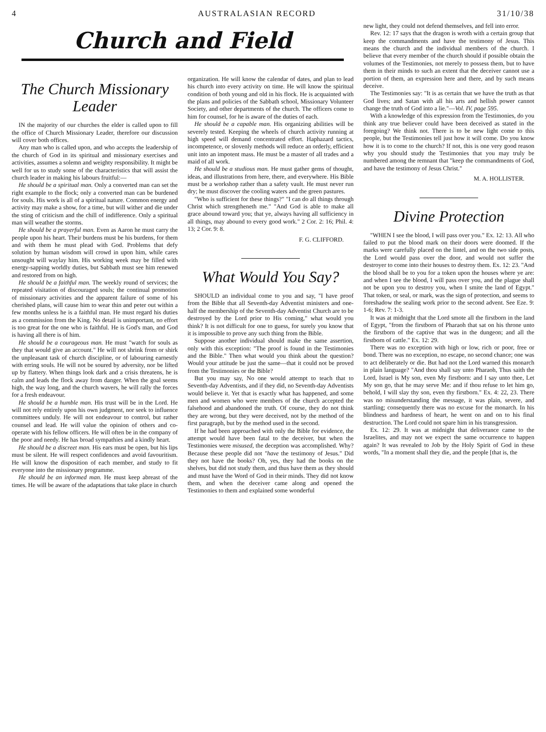4 AUSTRALASIAN RECORD 31/10/38
Church and Field
The Church Missionary Leader
IN the majority of our churches the elder is called upon to fill the office of Church Missionary Leader, therefore our discussion will cover both offices.
Any man who is called upon, and who accepts the leadership of the church of God in its spiritual and missionary exercises and activities, assumes a solemn and weighty responsibility. It might be well for us to study some of the characteristics that will assist the church leader in making his labours fruitful:—
He should be a spiritual man. Only a converted man can set the right example to the flock; only a converted man can be burdened for souls. His work is all of a spiritual nature. Common energy and activity may make a show, for a time, but will wither and die under the sting of criticism and the chill of indifference. Only a spiritual man will weather the storms.
He should be a prayerful man. Even as Aaron he must carry the people upon his heart. Their burdens must be his burdens, for them and with them he must plead with God. Problems that defy solution by human wisdom will crowd in upon him, while cares unsought will waylay him. His working week may be filled with energy-sapping worldly duties, but Sabbath must see him renewed and restored from on high.
He should be a faithful man. The weekly round of services; the repeated visitation of discouraged souls; the continual promotion of missionary activities and the apparent failure of some of his cherished plans, will cause him to wear thin and peter out within a few months unless he is a faithful man. He must regard his duties as a commission from the King. No detail is unimportant, no effort is too great for the one who is faithful. He is God's man, and God is having all there is of him.
He should be a courageous man. He must "watch for souls as they that would give an account." He will not shrink from or shirk the unpleasant task of church discipline, or of labouring earnestly with erring souls. He will not be soured by adversity, nor be lifted up by flattery. When things look dark and a crisis threatens, he is calm and leads the flock away from danger. When the goal seems high, the way long, and the church wavers, he will rally the forces for a fresh endeavour.
He should be a humble man. His trust will be in the Lord. He will not rely entirely upon his own judgment, nor seek to influence committees unduly. He will not endeavour to control, but rather counsel and lead. He will value the opinion of others and co-operate with his fellow officers. He will often be in the company of the poor and needy. He has broad sympathies and a kindly heart.
He should be a discreet man. His ears must be open, but his lips must be silent. He will respect confidences and avoid favouritism. He will know the disposition of each member, and study to fit everyone into the missionary programme.
He should be an informed man. He must keep abreast of the times. He will be aware of the adaptations that take place in church
organization. He will know the calendar of dates, and plan to lead his church into every activity on time. He will know the spiritual condition of both young and old in his flock. He is acquainted with the plans and policies of the Sabbath school, Missionary Volunteer Society, and other departments of the church. The officers come to him for counsel, for he is aware of the duties of each.
He should be a capable man. His organizing abilities will be severely tested. Keeping the wheels of church activity running at high speed will demand concentrated effort. Haphazard tactics, incompetence, or slovenly methods will reduce an orderly, efficient unit into an impotent mass. He must be a master of all trades and a maid of all work.
He should be a studious man. He must gather gems of thought, ideas, and illustrations from here, there, and everywhere. His Bible must be a workshop rather than a safety vault. He must never run dry; he must discover the cooling waters and the green pastures.
"Who is sufficient for these things?" "I can do all things through Christ which strengtheneth me." "And God is able to make all grace abound toward you; that ye, always having all sufficiency in all things, may abound to every good work." 2 Cor. 2: 16; Phil. 4: 13; 2 Cor. 9: 8.
F. G. CLIFFORD.
What Would You Say?
SHOULD an individual come to you and say, "I have proof from the Bible that all Seventh-day Adventist ministers and one-half the membership of the Seventh-day Adventist Church are to be destroyed by the Lord prior to His coming," what would you think? It is not difficult for one to guess, for surely you know that it is impossible to prove any such thing from the Bible.
Suppose another individual should make the same assertion, only with this exception: "The proof is found in the Testimonies and the Bible." Then what would you think about the question? Would your attitude be just the same—that it could not be proved from the Testimonies or the Bible?
But you may say, No one would attempt to teach that to Seventh-day Adventists, and if they did, no Seventh-day Adventists would believe it. Yet that is exactly what has happened, and some men and women who were members of the church accepted the falsehood and abandoned the truth. Of course, they do not think they are wrong, but they were deceived, not by the method of the first paragraph, but by the method used in the second.
If he had been approached with only the Bible for evidence, the attempt would have been fatal to the deceiver, but when the Testimonies were misused, the deception was accomplished. Why? Because these people did not "have the testimony of Jesus." Did they not have the books? Oh, yes, they had the books on the shelves, but did not study them, and thus have them as they should and must have the Word of God in their minds. They did not know them, and when the deceiver came along and opened the Testimonies to them and explained some wonderful
new light, they could not defend themselves, and fell into error.
Rev. 12: 17 says that the dragon is wroth with a certain group that keep the commandments and have the testimony of Jesus. This means the church and the individual members of the church. I believe that every member of the church should if possible obtain the volumes of the Testimonies, not merely to possess them, but to have them in their minds to such an extent that the deceiver cannot use a portion of them, an expression here and there, and by such means deceive.
The Testimonies say: "It is as certain that we have the truth as that God lives; and Satan with all his arts and hellish power cannot change the truth of God into a lie."—Vol. IV, page 595.
With a knowledge of this expression from the Testimonies, do you think any true believer could have been deceived as stated in the foregoing? We think not. There is to be new light come to this people, but the Testimonies tell just how it will come. Do you know how it is to come to the church? If not, this is one very good reason why you should study the Testimonies that you may truly be numbered among the remnant that "keep the commandments of God, and have the testimony of Jesus Christ."
M. A. HOLLISTER.
Divine Protection
"WHEN I see the blood, I will pass over you." Ex. 12: 13. All who failed to put the blood mark on their doors were doomed. If the marks were carefully placed on the lintel, and on the two side posts, the Lord would pass over the door, and would not suffer the destroyer to come into their houses to destroy them. Ex. 12: 23. "And the blood shall be to you for a token upon the houses where ye are: and when I see the blood, I will pass over you, and the plague shall not be upon you to destroy you, when I smite the land of Egypt." That token, or seal, or mark, was the sign of protection, and seems to foreshadow the sealing work prior to the second advent. See Eze. 9: 1-6; Rev. 7: 1-3.
It was at midnight that the Lord smote all the firstborn in the land of Egypt, "from the firstborn of Pharaoh that sat on his throne unto the firstborn of the captive that was in the dungeon; and all the firstborn of cattle." Ex. 12: 29.
There was no exception with high or low, rich or poor, free or bond. There was no exception, no escape, no second chance; one was to act deliberately or die. But had not the Lord warned this monarch in plain language? "And thou shall say unto Pharaoh, Thus saith the Lord, Israel is My son, even My firstborn: and I say unto thee, Let My son go, that he may serve Me: and if thou refuse to let him go, behold, I will slay thy son, even thy firstborn." Ex. 4: 22, 23. There was no misunderstanding the message, it was plain, severe, and startling; consequently there was no excuse for the monarch. In his blindness and hardness of heart, he went on and on to his final destruction. The Lord could not spare him in his transgression.
Ex. 12: 29. It was at midnight that deliverance came to the Israelites, and may not we expect the same occurrence to happen again? It was revealed to Job by the Holy Spirit of God in these words, "In a moment shall they die, and the people [that is, the